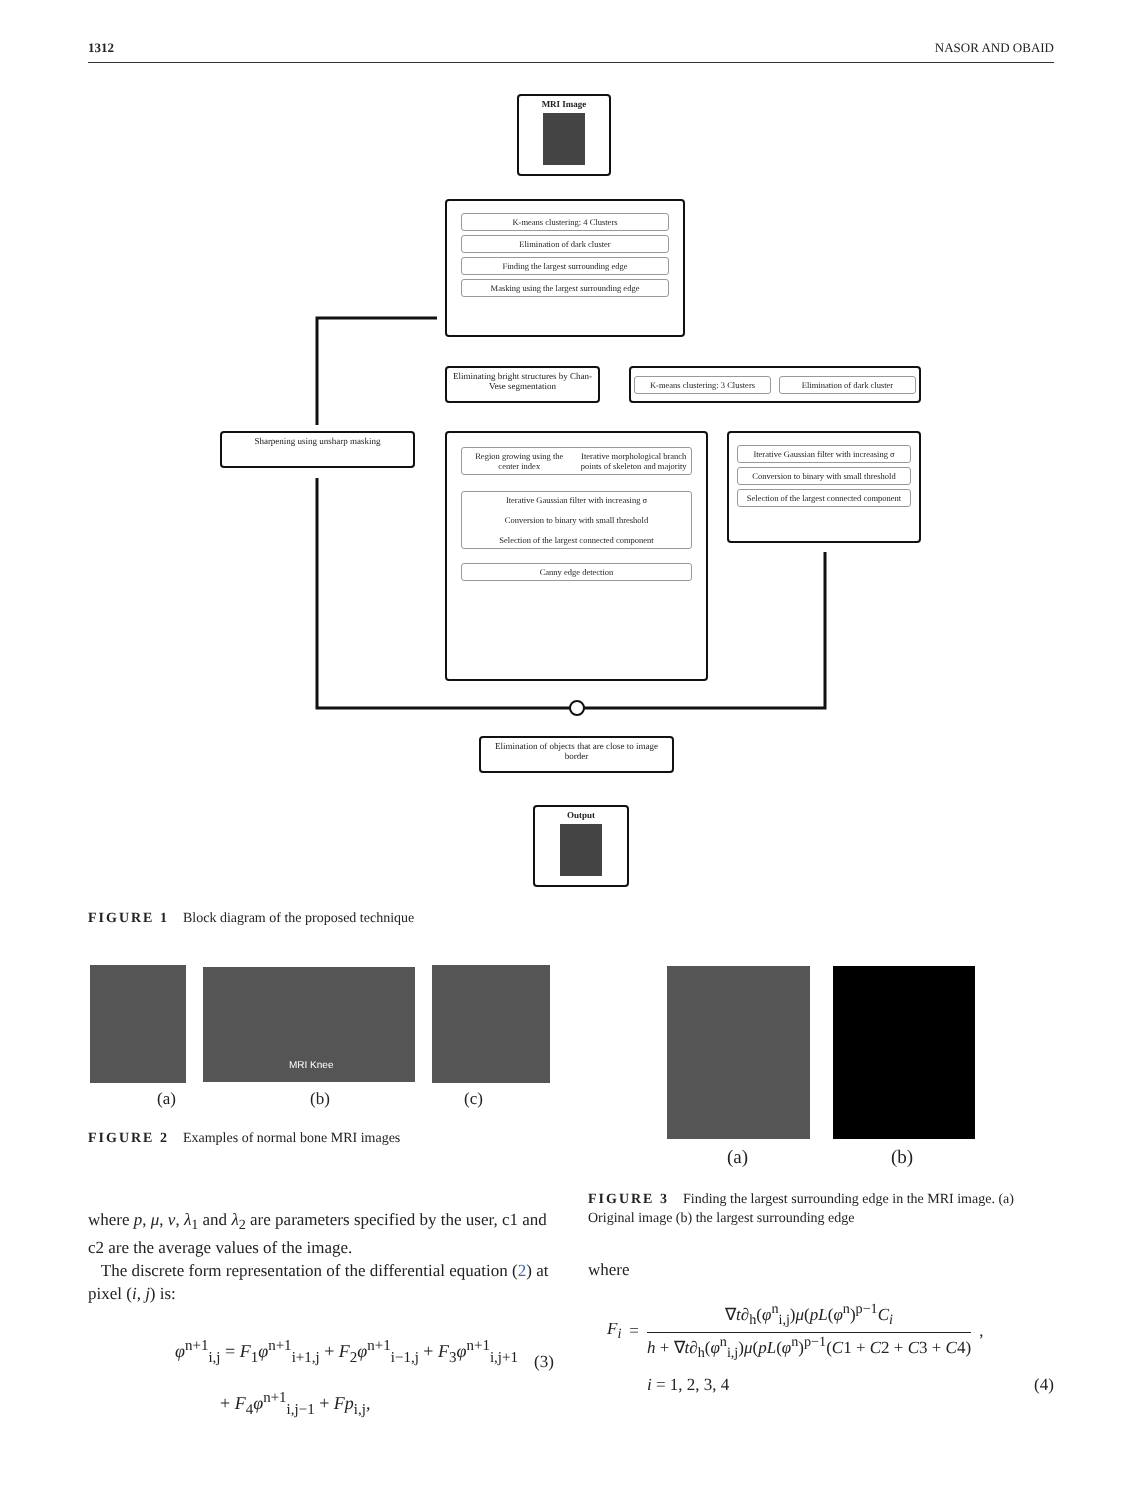1312 NASOR AND OBAID
MRI Image
K-means clustering: 4 Clusters
Elimination of dark cluster
Finding the largest surrounding edge
Masking using the largest surrounding edge
Eliminating bright structures by Chan-Vese segmentation
K-means clustering: 3 Clusters Elimination of dark cluster
Sharpening using unsharp masking
Region growing using the center index
Iterative morphological branch points of skeleton and majority
Iterative Gaussian filter with increasing σ
Conversion to binary with small threshold
Selection of the largest connected component
Canny edge detection
Iterative Gaussian filter with increasing σ
Conversion to binary with small threshold
Selection of the largest connected component
Elimination of objects that are close to image border
Output
FIGURE 1 Block diagram of the proposed technique
MRI Knee
(a) (b) (c)
FIGURE 2 Examples of normal bone MRI images
(a) (b)
FIGURE 3 Finding the largest surrounding edge in the MRI image. (a) Original image (b) the largest surrounding edge
where p, μ, v, λ<sub>1</sub> and λ<sub>2</sub> are parameters specified by the user, c1 and c2 are the average values of the image.
The discrete form representation of the differential equation (2) at pixel (i, j) is:
φ<sup>n+1</sup><sub>i,j</sub> = F<sub>1</sub>φ<sup>n+1</sup><sub>i+1,j</sub> + F<sub>2</sub>φ<sup>n+1</sup><sub>i−1,j</sub> + F<sub>3</sub>φ<sup>n+1</sup><sub>i,j+1</sub>
+ F<sub>4</sub>φ<sup>n+1</sup><sub>i,j−1</sub> + Fp<sub>i,j</sub>,
(3)
where
F<sub>i</sub> =
∇t∂<sub>h</sub>(φ<sup>n</sup><sub>i,j</sub>)μ(pL(φ<sup>n</sup>)<sup>p−1</sup>C<sub>i</sub>
h + ∇t∂<sub>h</sub>(φ<sup>n</sup><sub>i,j</sub>)μ(pL(φ<sup>n</sup>)<sup>p−1</sup>(C1 + C2 + C3 + C4)
,
i = 1, 2, 3, 4 (4)